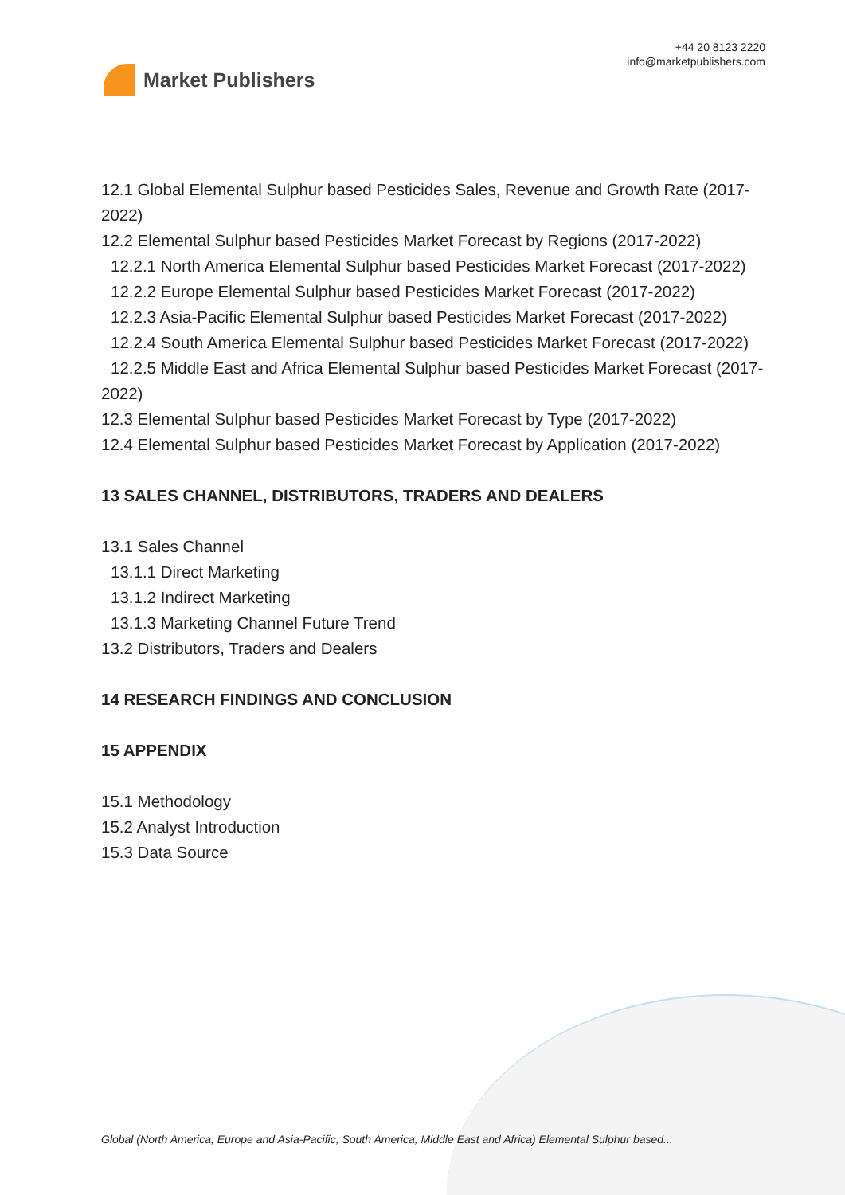Market Publishers
+44 20 8123 2220
info@marketpublishers.com
12.1 Global Elemental Sulphur based Pesticides Sales, Revenue and Growth Rate (2017-2022)
12.2 Elemental Sulphur based Pesticides Market Forecast by Regions (2017-2022)
12.2.1 North America Elemental Sulphur based Pesticides Market Forecast (2017-2022)
12.2.2 Europe Elemental Sulphur based Pesticides Market Forecast (2017-2022)
12.2.3 Asia-Pacific Elemental Sulphur based Pesticides Market Forecast (2017-2022)
12.2.4 South America Elemental Sulphur based Pesticides Market Forecast (2017-2022)
12.2.5 Middle East and Africa Elemental Sulphur based Pesticides Market Forecast (2017-2022)
12.3 Elemental Sulphur based Pesticides Market Forecast by Type (2017-2022)
12.4 Elemental Sulphur based Pesticides Market Forecast by Application (2017-2022)
13 SALES CHANNEL, DISTRIBUTORS, TRADERS AND DEALERS
13.1 Sales Channel
13.1.1 Direct Marketing
13.1.2 Indirect Marketing
13.1.3 Marketing Channel Future Trend
13.2 Distributors, Traders and Dealers
14 RESEARCH FINDINGS AND CONCLUSION
15 APPENDIX
15.1 Methodology
15.2 Analyst Introduction
15.3 Data Source
Global (North America, Europe and Asia-Pacific, South America, Middle East and Africa) Elemental Sulphur based...